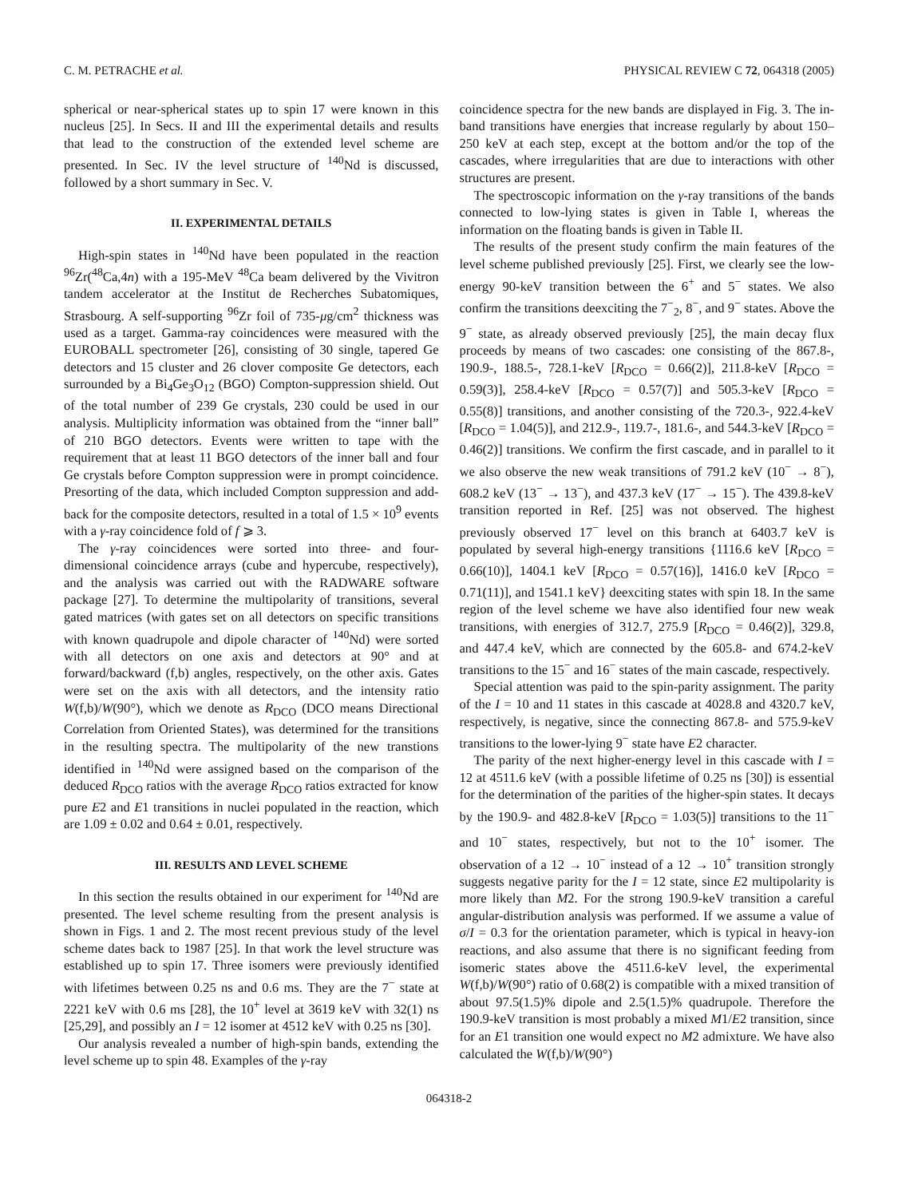C. M. PETRACHE et al. PHYSICAL REVIEW C 72, 064318 (2005)
spherical or near-spherical states up to spin 17 were known in this nucleus [25]. In Secs. II and III the experimental details and results that lead to the construction of the extended level scheme are presented. In Sec. IV the level structure of <sup>140</sup>Nd is discussed, followed by a short summary in Sec. V.
II. EXPERIMENTAL DETAILS
High-spin states in <sup>140</sup>Nd have been populated in the reaction <sup>96</sup>Zr(<sup>48</sup>Ca,4n) with a 195-MeV <sup>48</sup>Ca beam delivered by the Vivitron tandem accelerator at the Institut de Recherches Subatomiques, Strasbourg. A self-supporting <sup>96</sup>Zr foil of 735-μg/cm<sup>2</sup> thickness was used as a target. Gamma-ray coincidences were measured with the EUROBALL spectrometer [26], consisting of 30 single, tapered Ge detectors and 15 cluster and 26 clover composite Ge detectors, each surrounded by a Bi<sub>4</sub>Ge<sub>3</sub>O<sub>12</sub> (BGO) Compton-suppression shield. Out of the total number of 239 Ge crystals, 230 could be used in our analysis. Multiplicity information was obtained from the “inner ball” of 210 BGO detectors. Events were written to tape with the requirement that at least 11 BGO detectors of the inner ball and four Ge crystals before Compton suppression were in prompt coincidence. Presorting of the data, which included Compton suppression and add-back for the composite detectors, resulted in a total of 1.5 × 10<sup>9</sup> events with a γ-ray coincidence fold of f ⩾ 3.
The γ-ray coincidences were sorted into three- and four-dimensional coincidence arrays (cube and hypercube, respectively), and the analysis was carried out with the RADWARE software package [27]. To determine the multipolarity of transitions, several gated matrices (with gates set on all detectors on specific transitions with known quadrupole and dipole character of <sup>140</sup>Nd) were sorted with all detectors on one axis and detectors at 90° and at forward/backward (f,b) angles, respectively, on the other axis. Gates were set on the axis with all detectors, and the intensity ratio W(f,b)/W(90°), which we denote as R<sub>DCO</sub> (DCO means Directional Correlation from Oriented States), was determined for the transitions in the resulting spectra. The multipolarity of the new transtions identified in <sup>140</sup>Nd were assigned based on the comparison of the deduced R<sub>DCO</sub> ratios with the average R<sub>DCO</sub> ratios extracted for know pure E2 and E1 transitions in nuclei populated in the reaction, which are 1.09 ± 0.02 and 0.64 ± 0.01, respectively.
III. RESULTS AND LEVEL SCHEME
In this section the results obtained in our experiment for <sup>140</sup>Nd are presented. The level scheme resulting from the present analysis is shown in Figs. 1 and 2. The most recent previous study of the level scheme dates back to 1987 [25]. In that work the level structure was established up to spin 17. Three isomers were previously identified with lifetimes between 0.25 ns and 0.6 ms. They are the 7<sup>−</sup> state at 2221 keV with 0.6 ms [28], the 10<sup>+</sup> level at 3619 keV with 32(1) ns [25,29], and possibly an I = 12 isomer at 4512 keV with 0.25 ns [30].
Our analysis revealed a number of high-spin bands, extending the level scheme up to spin 48. Examples of the γ-ray
coincidence spectra for the new bands are displayed in Fig. 3. The in-band transitions have energies that increase regularly by about 150–250 keV at each step, except at the bottom and/or the top of the cascades, where irregularities that are due to interactions with other structures are present.
The spectroscopic information on the γ-ray transitions of the bands connected to low-lying states is given in Table I, whereas the information on the floating bands is given in Table II.
The results of the present study confirm the main features of the level scheme published previously [25]. First, we clearly see the low-energy 90-keV transition between the 6<sup>+</sup> and 5<sup>−</sup> states. We also confirm the transitions deexciting the 7<sup>−</sup><sub>2</sub>, 8<sup>−</sup>, and 9<sup>−</sup> states. Above the 9<sup>−</sup> state, as already observed previously [25], the main decay flux proceeds by means of two cascades: one consisting of the 867.8-, 190.9-, 188.5-, 728.1-keV [R<sub>DCO</sub> = 0.66(2)], 211.8-keV [R<sub>DCO</sub> = 0.59(3)], 258.4-keV [R<sub>DCO</sub> = 0.57(7)] and 505.3-keV [R<sub>DCO</sub> = 0.55(8)] transitions, and another consisting of the 720.3-, 922.4-keV [R<sub>DCO</sub> = 1.04(5)], and 212.9-, 119.7-, 181.6-, and 544.3-keV [R<sub>DCO</sub> = 0.46(2)] transitions. We confirm the first cascade, and in parallel to it we also observe the new weak transitions of 791.2 keV (10<sup>−</sup> → 8<sup>−</sup>), 608.2 keV (13<sup>−</sup> → 13<sup>−</sup>), and 437.3 keV (17<sup>−</sup> → 15<sup>−</sup>). The 439.8-keV transition reported in Ref. [25] was not observed. The highest previously observed 17<sup>−</sup> level on this branch at 6403.7 keV is populated by several high-energy transitions {1116.6 keV [R<sub>DCO</sub> = 0.66(10)], 1404.1 keV [R<sub>DCO</sub> = 0.57(16)], 1416.0 keV [R<sub>DCO</sub> = 0.71(11)], and 1541.1 keV} deexciting states with spin 18. In the same region of the level scheme we have also identified four new weak transitions, with energies of 312.7, 275.9 [R<sub>DCO</sub> = 0.46(2)], 329.8, and 447.4 keV, which are connected by the 605.8- and 674.2-keV transitions to the 15<sup>−</sup> and 16<sup>−</sup> states of the main cascade, respectively.
Special attention was paid to the spin-parity assignment. The parity of the I = 10 and 11 states in this cascade at 4028.8 and 4320.7 keV, respectively, is negative, since the connecting 867.8- and 575.9-keV transitions to the lower-lying 9<sup>−</sup> state have E2 character.
The parity of the next higher-energy level in this cascade with I = 12 at 4511.6 keV (with a possible lifetime of 0.25 ns [30]) is essential for the determination of the parities of the higher-spin states. It decays by the 190.9- and 482.8-keV [R<sub>DCO</sub> = 1.03(5)] transitions to the 11<sup>−</sup> and 10<sup>−</sup> states, respectively, but not to the 10<sup>+</sup> isomer. The observation of a 12 → 10<sup>−</sup> instead of a 12 → 10<sup>+</sup> transition strongly suggests negative parity for the I = 12 state, since E2 multipolarity is more likely than M2. For the strong 190.9-keV transition a careful angular-distribution analysis was performed. If we assume a value of σ/I = 0.3 for the orientation parameter, which is typical in heavy-ion reactions, and also assume that there is no significant feeding from isomeric states above the 4511.6-keV level, the experimental W(f,b)/W(90°) ratio of 0.68(2) is compatible with a mixed transition of about 97.5(1.5)% dipole and 2.5(1.5)% quadrupole. Therefore the 190.9-keV transition is most probably a mixed M1/E2 transition, since for an E1 transition one would expect no M2 admixture. We have also calculated the W(f,b)/W(90°)
064318-2